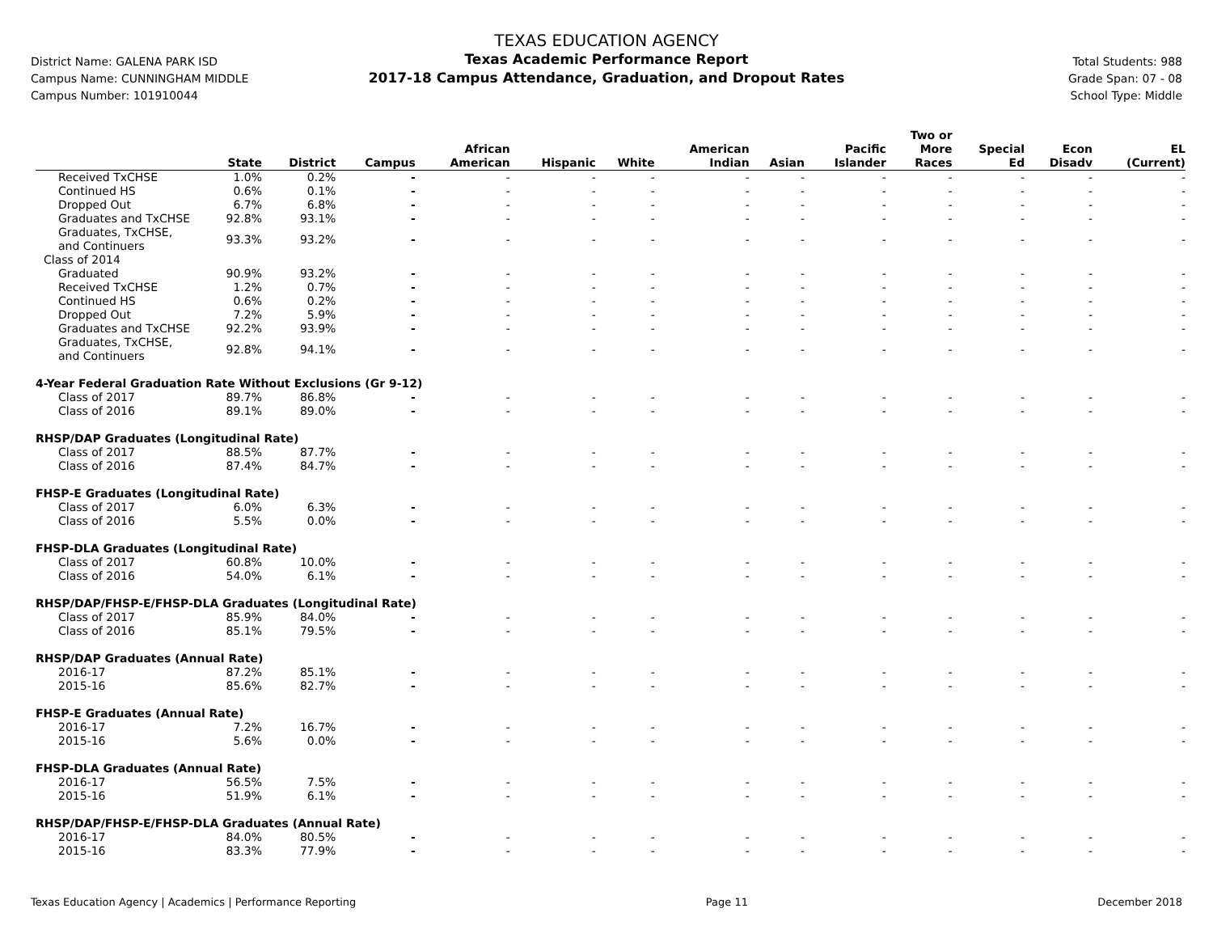District Name: GALENA PARK ISD
Campus Name: CUNNINGHAM MIDDLE
Campus Number: 101910044
TEXAS EDUCATION AGENCY
Texas Academic Performance Report
2017-18 Campus Attendance, Graduation, and Dropout Rates
Total Students: 988
Grade Span: 07 - 08
School Type: Middle
| | State | District | Campus | African American | Hispanic | White | American Indian | Asian | Pacific Islander | Two or More Races | Special Ed | Econ Disadv | EL (Current) |
| --- | --- | --- | --- | --- | --- | --- | --- | --- | --- | --- | --- | --- | --- |
| Received TxCHSE | 1.0% | 0.2% | - | - | - | - | - | - | - | - | - | - | - |
| Continued HS | 0.6% | 0.1% | - | - | - | - | - | - | - | - | - | - | - |
| Dropped Out | 6.7% | 6.8% | - | - | - | - | - | - | - | - | - | - | - |
| Graduates and TxCHSE | 92.8% | 93.1% | - | - | - | - | - | - | - | - | - | - | - |
| Graduates, TxCHSE, and Continuers | 93.3% | 93.2% | - | - | - | - | - | - | - | - | - | - | - |
| Class of 2014 | | | | | | | | | | | | | |
| Graduated | 90.9% | 93.2% | - | - | - | - | - | - | - | - | - | - | - |
| Received TxCHSE | 1.2% | 0.7% | - | - | - | - | - | - | - | - | - | - | - |
| Continued HS | 0.6% | 0.2% | - | - | - | - | - | - | - | - | - | - | - |
| Dropped Out | 7.2% | 5.9% | - | - | - | - | - | - | - | - | - | - | - |
| Graduates and TxCHSE | 92.2% | 93.9% | - | - | - | - | - | - | - | - | - | - | - |
| Graduates, TxCHSE, and Continuers | 92.8% | 94.1% | - | - | - | - | - | - | - | - | - | - | - |
| 4-Year Federal Graduation Rate Without Exclusions (Gr 9-12) | | | | | | | | | | | | | |
| Class of 2017 | 89.7% | 86.8% | - | - | - | - | - | - | - | - | - | - | - |
| Class of 2016 | 89.1% | 89.0% | - | - | - | - | - | - | - | - | - | - | - |
| RHSP/DAP Graduates (Longitudinal Rate) | | | | | | | | | | | | | |
| Class of 2017 | 88.5% | 87.7% | - | - | - | - | - | - | - | - | - | - | - |
| Class of 2016 | 87.4% | 84.7% | - | - | - | - | - | - | - | - | - | - | - |
| FHSP-E Graduates (Longitudinal Rate) | | | | | | | | | | | | | |
| Class of 2017 | 6.0% | 6.3% | - | - | - | - | - | - | - | - | - | - | - |
| Class of 2016 | 5.5% | 0.0% | - | - | - | - | - | - | - | - | - | - | - |
| FHSP-DLA Graduates (Longitudinal Rate) | | | | | | | | | | | | | |
| Class of 2017 | 60.8% | 10.0% | - | - | - | - | - | - | - | - | - | - | - |
| Class of 2016 | 54.0% | 6.1% | - | - | - | - | - | - | - | - | - | - | - |
| RHSP/DAP/FHSP-E/FHSP-DLA Graduates (Longitudinal Rate) | | | | | | | | | | | | | |
| Class of 2017 | 85.9% | 84.0% | - | - | - | - | - | - | - | - | - | - | - |
| Class of 2016 | 85.1% | 79.5% | - | - | - | - | - | - | - | - | - | - | - |
| RHSP/DAP Graduates (Annual Rate) | | | | | | | | | | | | | |
| 2016-17 | 87.2% | 85.1% | - | - | - | - | - | - | - | - | - | - | - |
| 2015-16 | 85.6% | 82.7% | - | - | - | - | - | - | - | - | - | - | - |
| FHSP-E Graduates (Annual Rate) | | | | | | | | | | | | | |
| 2016-17 | 7.2% | 16.7% | - | - | - | - | - | - | - | - | - | - | - |
| 2015-16 | 5.6% | 0.0% | - | - | - | - | - | - | - | - | - | - | - |
| FHSP-DLA Graduates (Annual Rate) | | | | | | | | | | | | | |
| 2016-17 | 56.5% | 7.5% | - | - | - | - | - | - | - | - | - | - | - |
| 2015-16 | 51.9% | 6.1% | - | - | - | - | - | - | - | - | - | - | - |
| RHSP/DAP/FHSP-E/FHSP-DLA Graduates (Annual Rate) | | | | | | | | | | | | | |
| 2016-17 | 84.0% | 80.5% | - | - | - | - | - | - | - | - | - | - | - |
| 2015-16 | 83.3% | 77.9% | - | - | - | - | - | - | - | - | - | - | - |
Texas Education Agency | Academics | Performance Reporting Page 11 December 2018